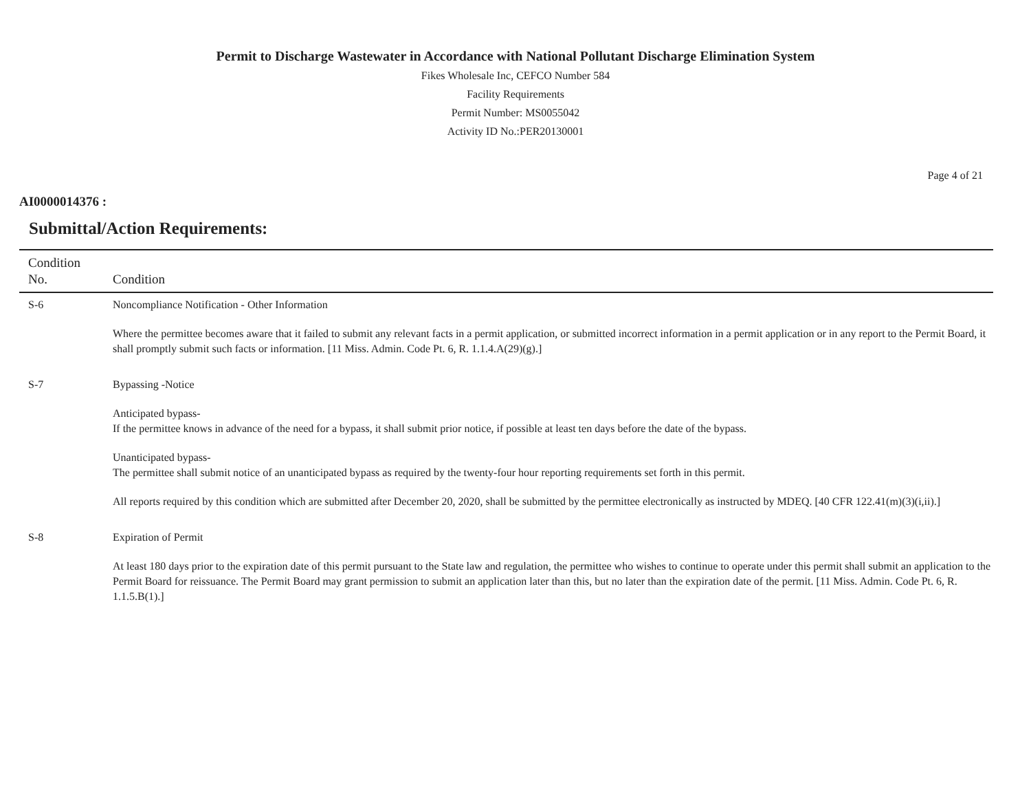Permit to Discharge Wastewater in Accordance with National Pollutant Discharge Elimination System
Fikes Wholesale Inc, CEFCO Number 584
Facility Requirements
Permit Number: MS0055042
Activity ID No.:PER20130001
Page 4 of 21
AI0000014376 :
Submittal/Action Requirements:
| Condition No. | Condition |
| --- | --- |
| S-6 | Noncompliance Notification - Other Information Where the permittee becomes aware that it failed to submit any relevant facts in a permit application, or submitted incorrect information in a permit application or in any report to the Permit Board, it shall promptly submit such facts or information. [11 Miss. Admin. Code Pt. 6, R. 1.1.4.A(29)(g).] |
| S-7 | Bypassing -Notice Anticipated bypass- If the permittee knows in advance of the need for a bypass, it shall submit prior notice, if possible at least ten days before the date of the bypass. Unanticipated bypass- The permittee shall submit notice of an unanticipated bypass as required by the twenty-four hour reporting requirements set forth in this permit. All reports required by this condition which are submitted after December 20, 2020, shall be submitted by the permittee electronically as instructed by MDEQ. [40 CFR 122.41(m)(3)(i,ii).] |
| S-8 | Expiration of Permit At least 180 days prior to the expiration date of this permit pursuant to the State law and regulation, the permittee who wishes to continue to operate under this permit shall submit an application to the Permit Board for reissuance. The Permit Board may grant permission to submit an application later than this, but no later than the expiration date of the permit. [11 Miss. Admin. Code Pt. 6, R. 1.1.5.B(1).] |